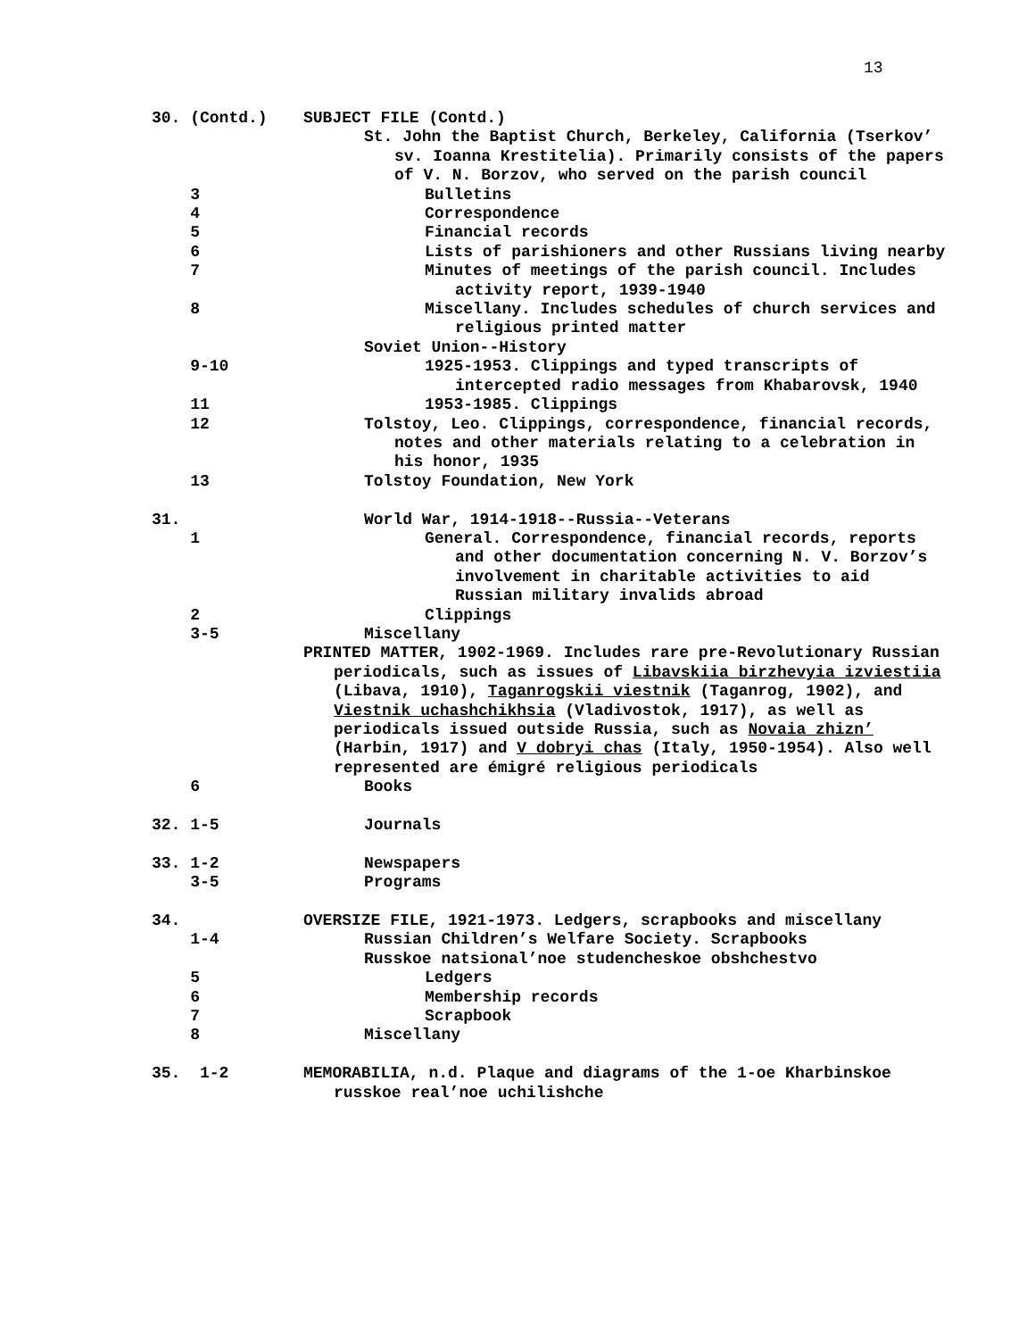13
30. (Contd.)
SUBJECT FILE (Contd.)
St. John the Baptist Church, Berkeley, California (Tserkov’ sv. Ioanna Krestitelia). Primarily consists of the papers of V. N. Borzov, who served on the parish council
3
Bulletins
4
Correspondence
5
Financial records
6
Lists of parishioners and other Russians living nearby
7
Minutes of meetings of the parish council. Includes activity report, 1939-1940
8
Miscellany. Includes schedules of church services and religious printed matter
Soviet Union--History
9-10
1925-1953. Clippings and typed transcripts of intercepted radio messages from Khabarovsk, 1940
11
1953-1985. Clippings
12
Tolstoy, Leo. Clippings, correspondence, financial records, notes and other materials relating to a celebration in his honor, 1935
13
Tolstoy Foundation, New York
31.
World War, 1914-1918--Russia--Veterans
1
General. Correspondence, financial records, reports and other documentation concerning N. V. Borzov’s involvement in charitable activities to aid Russian military invalids abroad
2
Clippings
3-5
Miscellany
PRINTED MATTER, 1902-1969. Includes rare pre-Revolutionary Russian periodicals, such as issues of Libavskiia birzhevyia izviestiia (Libava, 1910), Taganrogskii viestnik (Taganrog, 1902), and Viestnik uchashchikhsia (Vladivostok, 1917), as well as periodicals issued outside Russia, such as Novaia zhizn’ (Harbin, 1917) and V dobryi chas (Italy, 1950-1954). Also well represented are émigré religious periodicals
6
Books
32. 1-5
Journals
33. 1-2
Newspapers
3-5
Programs
34.
OVERSIZE FILE, 1921-1973. Ledgers, scrapbooks and miscellany
1-4
Russian Children’s Welfare Society. Scrapbooks
Russkoe natsional’noe studencheskoe obshchestvo
5
Ledgers
6
Membership records
7
Scrapbook
8
Miscellany
35. 1-2
MEMORABILIA, n.d. Plaque and diagrams of the 1-oe Kharbinskoe russkoe real’noe uchilishche